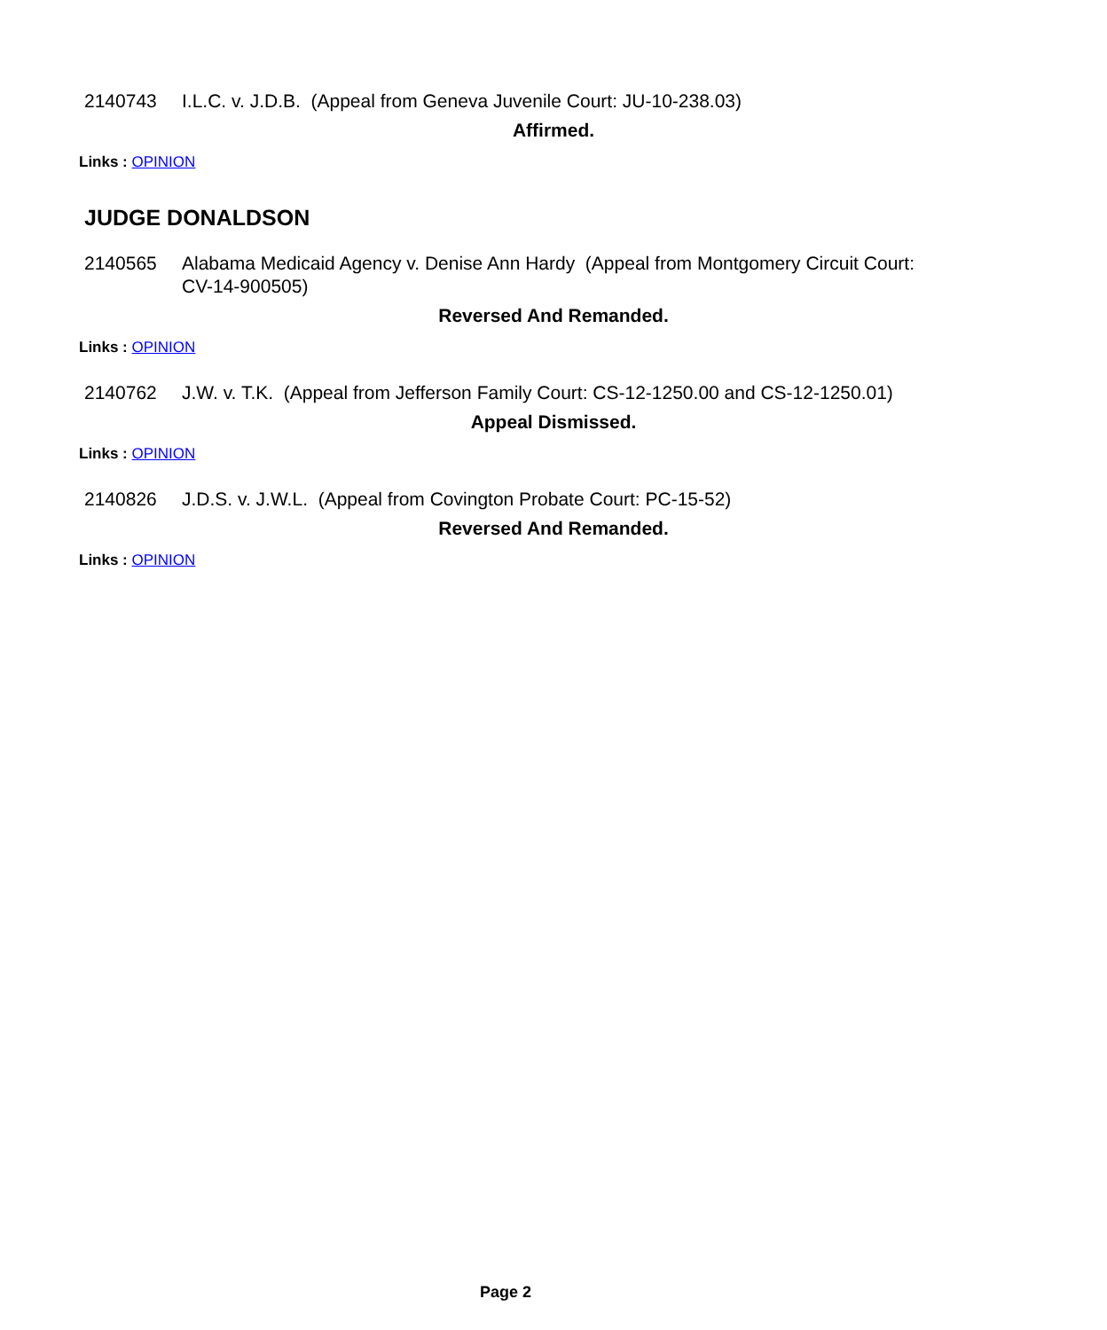2140743 I.L.C. v. J.D.B. (Appeal from Geneva Juvenile Court: JU-10-238.03)
Affirmed.
Links : OPINION
JUDGE DONALDSON
2140565 Alabama Medicaid Agency v. Denise Ann Hardy (Appeal from Montgomery Circuit Court: CV-14-900505)
Reversed And Remanded.
Links : OPINION
2140762 J.W. v. T.K. (Appeal from Jefferson Family Court: CS-12-1250.00 and CS-12-1250.01)
Appeal Dismissed.
Links : OPINION
2140826 J.D.S. v. J.W.L. (Appeal from Covington Probate Court: PC-15-52)
Reversed And Remanded.
Links : OPINION
Page 2